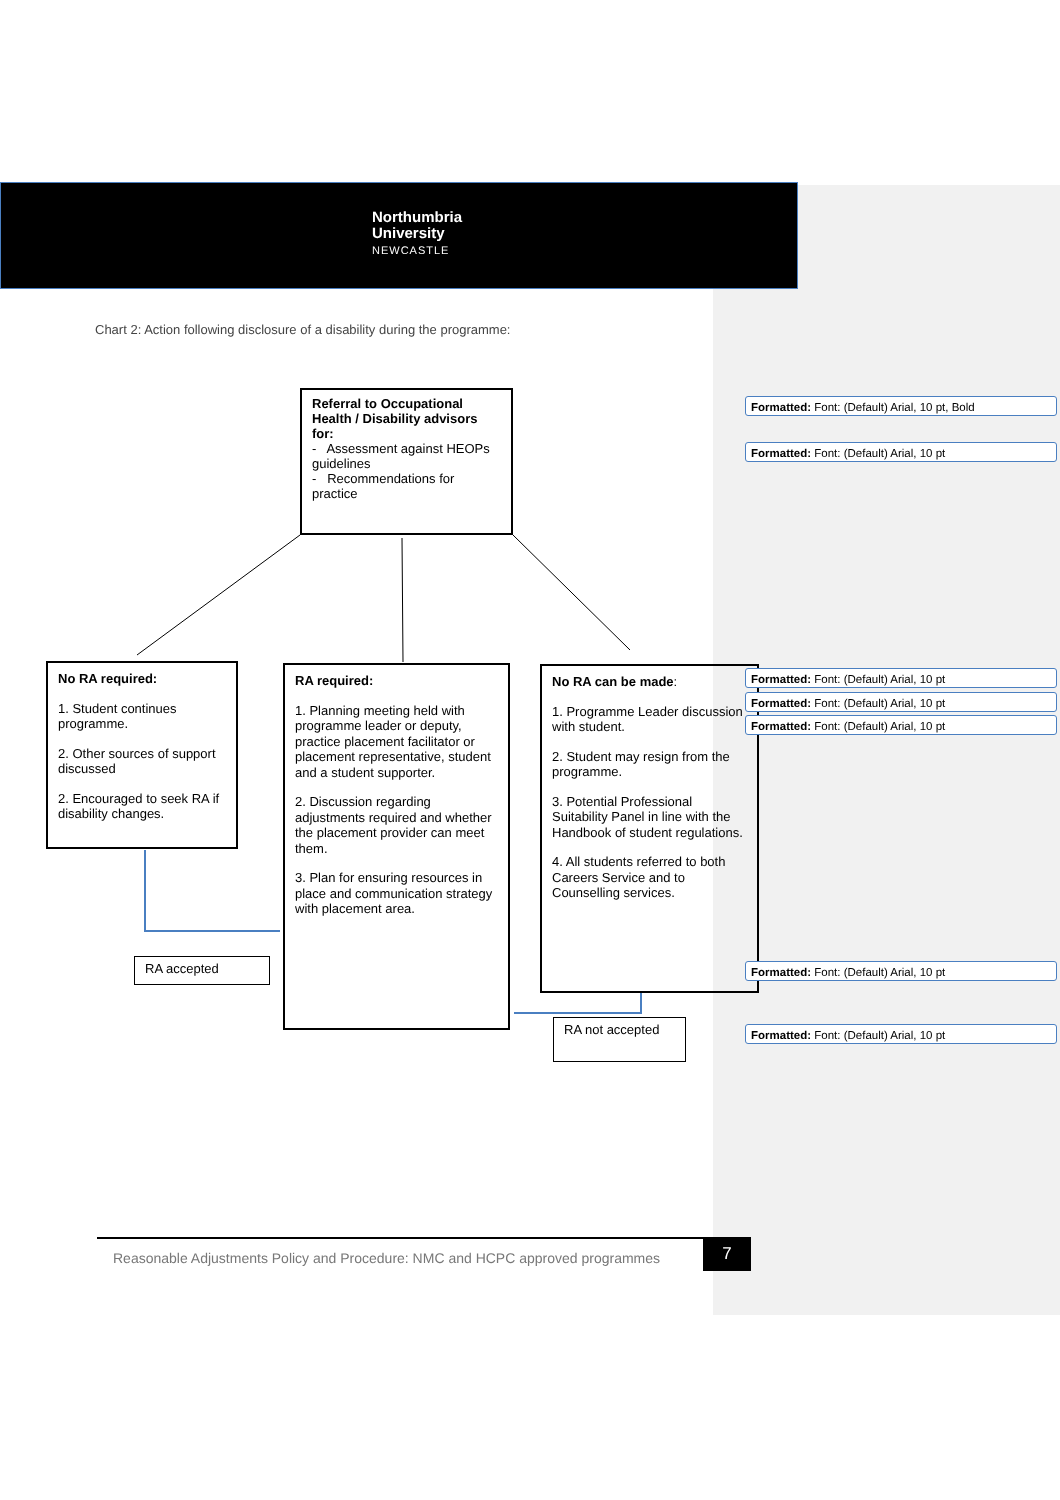Northumbria
University
NEWCASTLE
Chart 2: Action following disclosure of a disability during the programme:
Referral to Occupational Health / Disability advisors for:
- Assessment against HEOPs guidelines
- Recommendations for practice
No RA required:
1. Student continues programme.
2. Other sources of support discussed
2. Encouraged to seek RA if disability changes.
RA required:
1. Planning meeting held with programme leader or deputy, practice placement facilitator or placement representative, student and a student supporter.
2. Discussion regarding adjustments required and whether the placement provider can meet them.
3. Plan for ensuring resources in place and communication strategy with placement area.
No RA can be made:
1. Programme Leader discussion with student.
2. Student may resign from the programme.
3. Potential Professional Suitability Panel in line with the Handbook of student regulations.
4. All students referred to both Careers Service and to Counselling services.
RA accepted
RA not accepted
Formatted: Font: (Default) Arial, 10 pt, Bold
Formatted: Font: (Default) Arial, 10 pt
Formatted: Font: (Default) Arial, 10 pt
Formatted: Font: (Default) Arial, 10 pt
Formatted: Font: (Default) Arial, 10 pt
Formatted: Font: (Default) Arial, 10 pt
Formatted: Font: (Default) Arial, 10 pt
Reasonable Adjustments Policy and Procedure: NMC and HCPC approved programmes
7